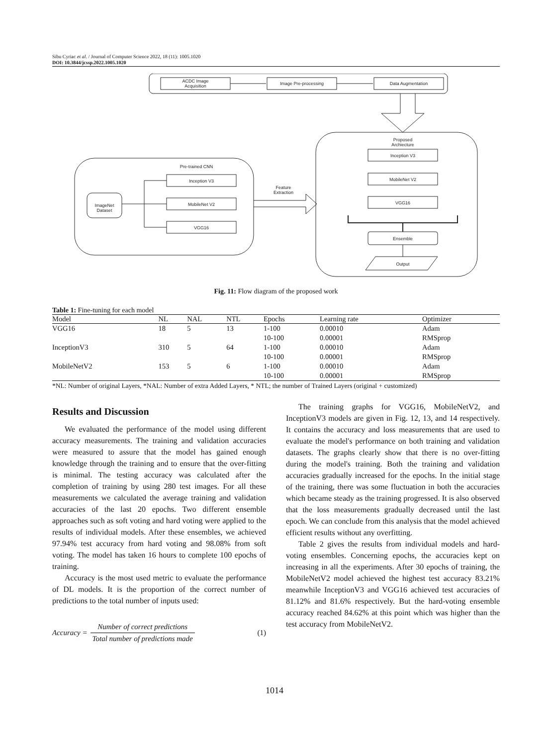Sibu Cyriac et al. / Journal of Computer Science 2022, 18 (11): 1005.1020
DOI: 10.3844/jcssp.2022.1005.1020
ACDC Image
Acquisition
Image Pre-processing
Data Augmentation
Proposed
Archiecture
Inception V3
MobileNet V2
VGG16
Ensemble
Output
Pre-trained CNN
Inception V3
MobileNet V2
VGG16
ImageNet
Dataset
Feature
Extraction
Fig. 11: Flow diagram of the proposed work
Table 1: Fine-tuning for each model
| Model | NL | NAL | NTL | Epochs | Learning rate | Optimizer |
| --- | --- | --- | --- | --- | --- | --- |
| VGG16 | 18 | 5 | 13 | 1-100 | 0.00010 | Adam |
| | | | | 10-100 | 0.00001 | RMSprop |
| InceptionV3 | 310 | 5 | 64 | 1-100 | 0.00010 | Adam |
| | | | | 10-100 | 0.00001 | RMSprop |
| MobileNetV2 | 153 | 5 | 6 | 1-100 | 0.00010 | Adam |
| | | | | 10-100 | 0.00001 | RMSprop |
*NL: Number of original Layers, *NAL: Number of extra Added Layers, * NTL; the number of Trained Layers (original + customized)
Results and Discussion
We evaluated the performance of the model using different accuracy measurements. The training and validation accuracies were measured to assure that the model has gained enough knowledge through the training and to ensure that the over-fitting is minimal. The testing accuracy was calculated after the completion of training by using 280 test images. For all these measurements we calculated the average training and validation accuracies of the last 20 epochs. Two different ensemble approaches such as soft voting and hard voting were applied to the results of individual models. After these ensembles, we achieved 97.94% test accuracy from hard voting and 98.08% from soft voting. The model has taken 16 hours to complete 100 epochs of training.
Accuracy is the most used metric to evaluate the performance of DL models. It is the proportion of the correct number of predictions to the total number of inputs used:
Accuracy = Number of correct predictions Total number of predictions made (1)
The training graphs for VGG16, MobileNetV2, and InceptionV3 models are given in Fig. 12, 13, and 14 respectively. It contains the accuracy and loss measurements that are used to evaluate the model's performance on both training and validation datasets. The graphs clearly show that there is no over-fitting during the model's training. Both the training and validation accuracies gradually increased for the epochs. In the initial stage of the training, there was some fluctuation in both the accuracies which became steady as the training progressed. It is also observed that the loss measurements gradually decreased until the last epoch. We can conclude from this analysis that the model achieved efficient results without any overfitting.
Table 2 gives the results from individual models and hard-voting ensembles. Concerning epochs, the accuracies kept on increasing in all the experiments. After 30 epochs of training, the MobileNetV2 model achieved the highest test accuracy 83.21% meanwhile InceptionV3 and VGG16 achieved test accuracies of 81.12% and 81.6% respectively. But the hard-voting ensemble accuracy reached 84.62% at this point which was higher than the test accuracy from MobileNetV2.
1014